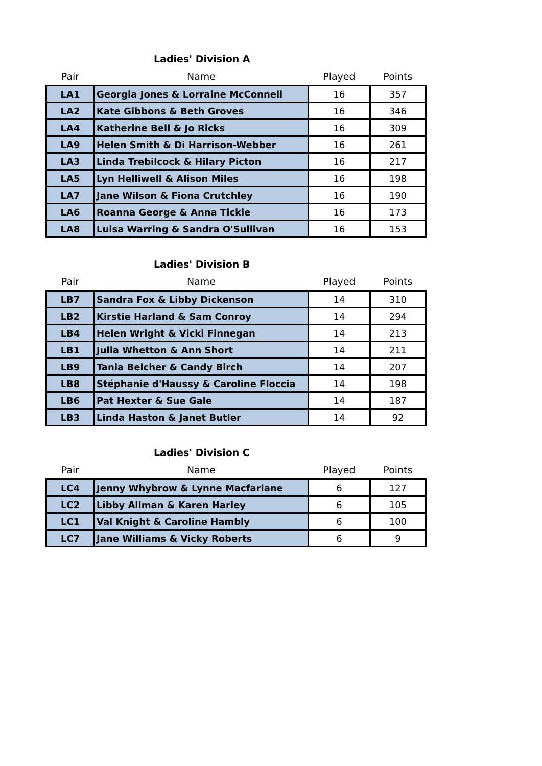Ladies' Division A
| Pair | Name | Played | Points |
| --- | --- | --- | --- |
| LA1 | Georgia Jones & Lorraine McConnell | 16 | 357 |
| LA2 | Kate Gibbons & Beth Groves | 16 | 346 |
| LA4 | Katherine Bell & Jo Ricks | 16 | 309 |
| LA9 | Helen Smith & Di Harrison-Webber | 16 | 261 |
| LA3 | Linda Trebilcock & Hilary Picton | 16 | 217 |
| LA5 | Lyn Helliwell & Alison Miles | 16 | 198 |
| LA7 | Jane Wilson & Fiona Crutchley | 16 | 190 |
| LA6 | Roanna George & Anna Tickle | 16 | 173 |
| LA8 | Luisa Warring & Sandra O'Sullivan | 16 | 153 |
Ladies' Division B
| Pair | Name | Played | Points |
| --- | --- | --- | --- |
| LB7 | Sandra Fox & Libby Dickenson | 14 | 310 |
| LB2 | Kirstie Harland & Sam Conroy | 14 | 294 |
| LB4 | Helen Wright & Vicki Finnegan | 14 | 213 |
| LB1 | Julia Whetton & Ann Short | 14 | 211 |
| LB9 | Tania Belcher & Candy Birch | 14 | 207 |
| LB8 | Stéphanie d'Haussy & Caroline Floccia | 14 | 198 |
| LB6 | Pat Hexter & Sue Gale | 14 | 187 |
| LB3 | Linda Haston & Janet Butler | 14 | 92 |
Ladies' Division C
| Pair | Name | Played | Points |
| --- | --- | --- | --- |
| LC4 | Jenny Whybrow & Lynne Macfarlane | 6 | 127 |
| LC2 | Libby Allman & Karen Harley | 6 | 105 |
| LC1 | Val Knight & Caroline Hambly | 6 | 100 |
| LC7 | Jane Williams & Vicky Roberts | 6 | 9 |